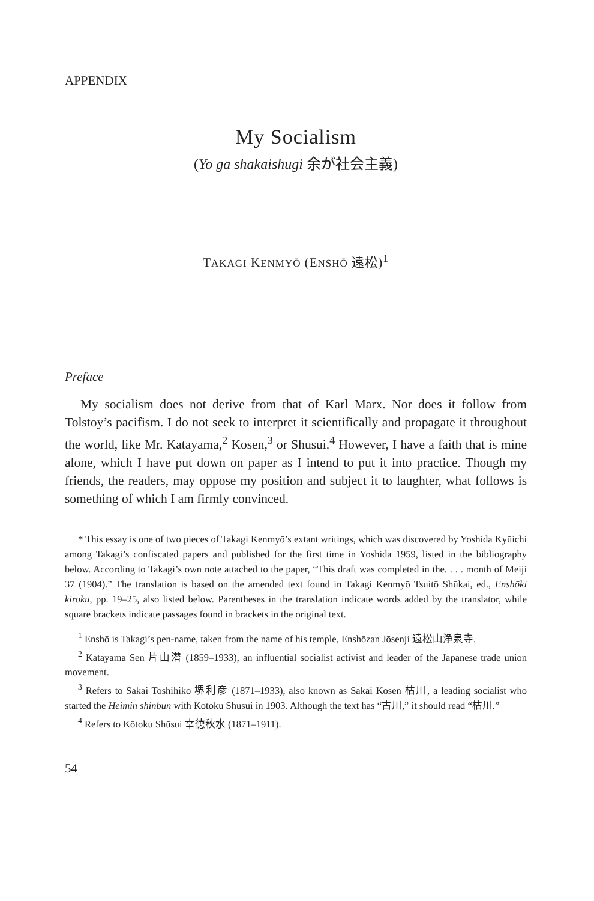APPENDIX
My Socialism
(Yo ga shakaishugi 余が社会主義)
TAKAGI KENMYŌ (ENSHŌ 遠松)<sup>1</sup>
Preface
My socialism does not derive from that of Karl Marx. Nor does it follow from Tolstoy’s pacifism. I do not seek to interpret it scientifically and propagate it throughout the world, like Mr. Katayama,<sup>2</sup> Kosen,<sup>3</sup> or Shūsui.<sup>4</sup> However, I have a faith that is mine alone, which I have put down on paper as I intend to put it into practice. Though my friends, the readers, may oppose my position and subject it to laughter, what follows is something of which I am firmly convinced.
* This essay is one of two pieces of Takagi Kenmyō’s extant writings, which was discovered by Yoshida Kyūichi among Takagi’s confiscated papers and published for the first time in Yoshida 1959, listed in the bibliography below. According to Takagi’s own note attached to the paper, “This draft was completed in the. . . . month of Meiji 37 (1904).” The translation is based on the amended text found in Takagi Kenmyō Tsuitō Shūkai, ed., Enshōki kiroku, pp. 19–25, also listed below. Parentheses in the translation indicate words added by the translator, while square brackets indicate passages found in brackets in the original text.
<sup>1</sup> Enshō is Takagi’s pen-name, taken from the name of his temple, Enshōzan Jōsenji 遠松山浄泉寺.
<sup>2</sup> Katayama Sen 片山潜 (1859–1933), an influential socialist activist and leader of the Japanese trade union movement.
<sup>3</sup> Refers to Sakai Toshihiko 堺利彦 (1871–1933), also known as Sakai Kosen 枯川, a leading socialist who started the Heimin shinbun with Kōtoku Shūsui in 1903. Although the text has “古川,” it should read “枯川.”
<sup>4</sup> Refers to Kōtoku Shūsui 幸徳秋水 (1871–1911).
54